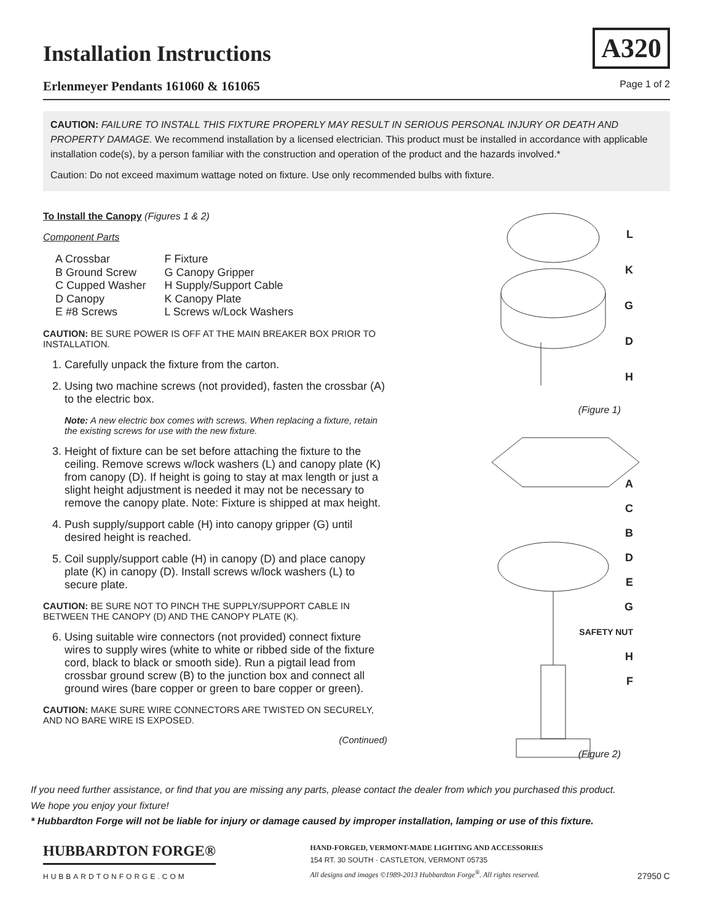Installation Instructions
A320
Erlenmeyer Pendants 161060 & 161065 Page 1 of 2
CAUTION: FAILURE TO INSTALL THIS FIXTURE PROPERLY MAY RESULT IN SERIOUS PERSONAL INJURY OR DEATH AND PROPERTY DAMAGE. We recommend installation by a licensed electrician. This product must be installed in accordance with applicable installation code(s), by a person familiar with the construction and operation of the product and the hazards involved.*
Caution: Do not exceed maximum wattage noted on fixture. Use only recommended bulbs with fixture.
To Install the Canopy (Figures 1 & 2)
Component Parts
A Crossbar
B Ground Screw
C Cupped Washer
D Canopy
E #8 Screws
F Fixture
G Canopy Gripper
H Supply/Support Cable
K Canopy Plate
L Screws w/Lock Washers
CAUTION: BE SURE POWER IS OFF AT THE MAIN BREAKER BOX PRIOR TO INSTALLATION.
1. Carefully unpack the fixture from the carton.
2. Using two machine screws (not provided), fasten the crossbar (A) to the electric box.
Note: A new electric box comes with screws. When replacing a fixture, retain the existing screws for use with the new fixture.
3. Height of fixture can be set before attaching the fixture to the ceiling. Remove screws w/lock washers (L) and canopy plate (K) from canopy (D). If height is going to stay at max length or just a slight height adjustment is needed it may not be necessary to remove the canopy plate. Note: Fixture is shipped at max height.
4. Push supply/support cable (H) into canopy gripper (G) until desired height is reached.
5. Coil supply/support cable (H) in canopy (D) and place canopy plate (K) in canopy (D). Install screws w/lock washers (L) to secure plate.
CAUTION: BE SURE NOT TO PINCH THE SUPPLY/SUPPORT CABLE IN BETWEEN THE CANOPY (D) AND THE CANOPY PLATE (K).
6. Using suitable wire connectors (not provided) connect fixture wires to supply wires (white to white or ribbed side of the fixture cord, black to black or smooth side). Run a pigtail lead from crossbar ground screw (B) to the junction box and connect all ground wires (bare copper or green to bare copper or green).
CAUTION: MAKE SURE WIRE CONNECTORS ARE TWISTED ON SECURELY, AND NO BARE WIRE IS EXPOSED.
(Continued)
L
K
G
D
H
(Figure 1)
A
C
B
D
E
G
SAFETY NUT
H
F
(Figure 2)
If you need further assistance, or find that you are missing any parts, please contact the dealer from which you purchased this product.
We hope you enjoy your fixture!
* Hubbardton Forge will not be liable for injury or damage caused by improper installation, lamping or use of this fixture.
HUBBARDTON FORGE®
HUBBARDTONFORGE.COM
HAND-FORGED, VERMONT-MADE LIGHTING AND ACCESSORIES
154 RT. 30 SOUTH · CASTLETON, VERMONT 05735
All designs and images ©1989-2013 Hubbardton Forge<sup>®</sup>. All rights reserved.
27950 C